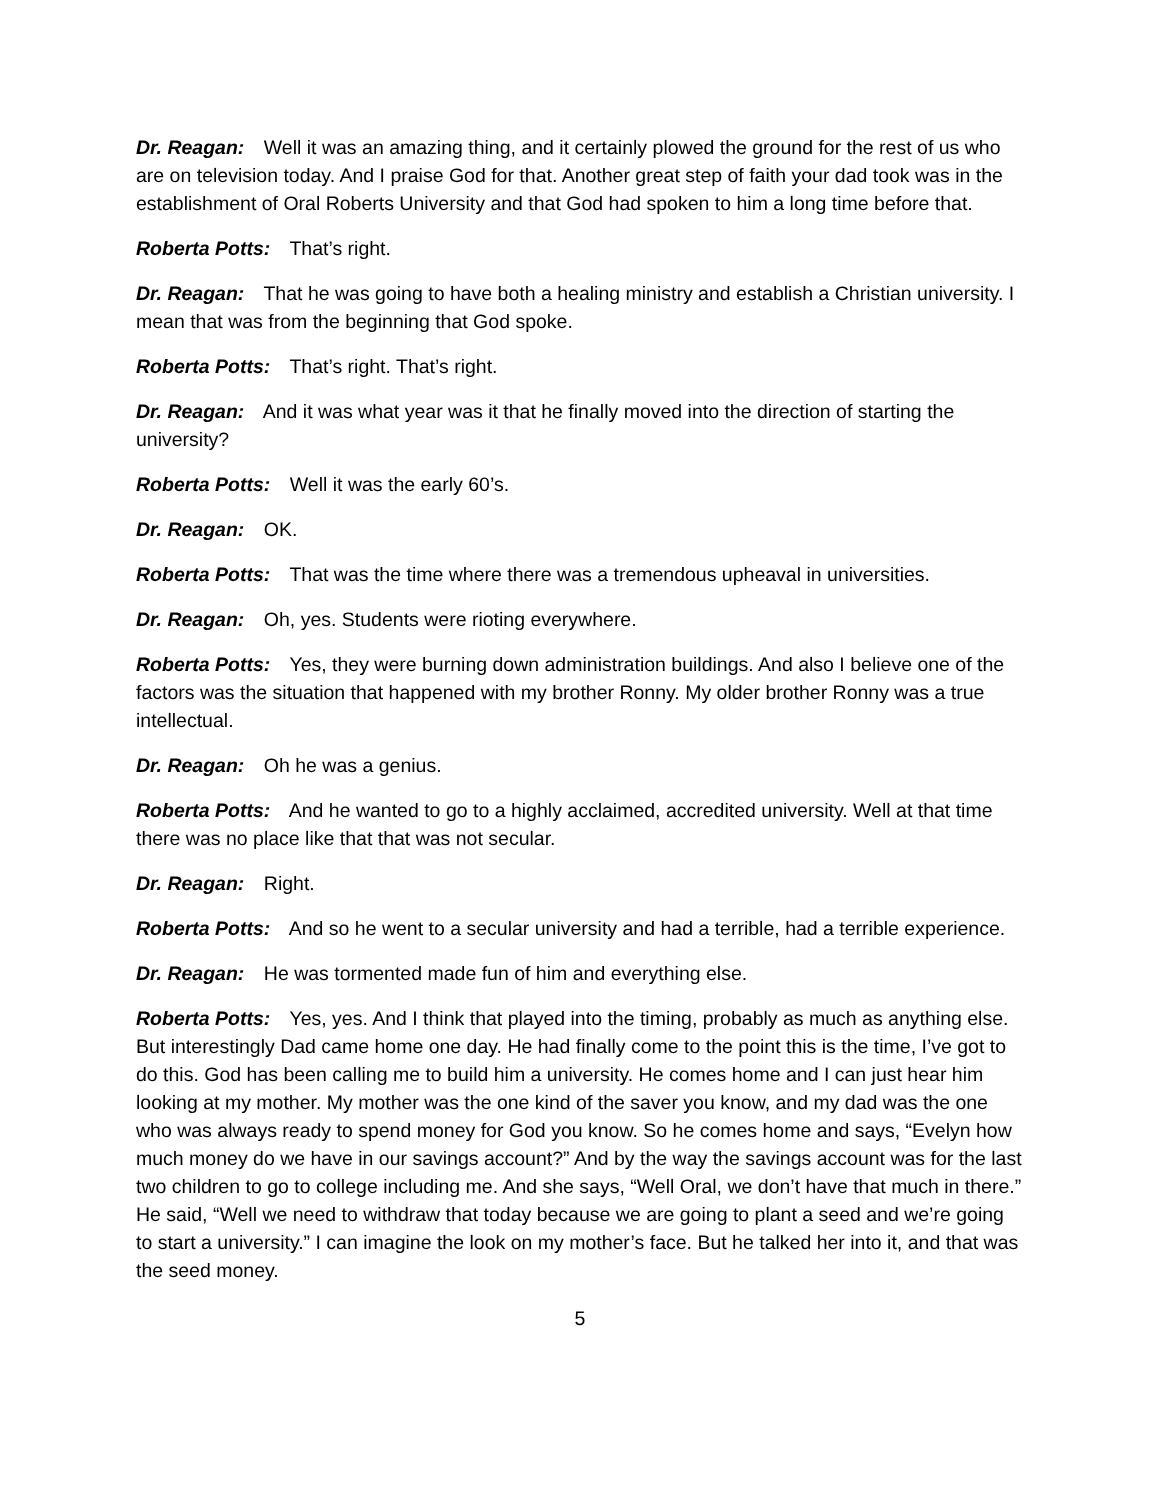Dr. Reagan: Well it was an amazing thing, and it certainly plowed the ground for the rest of us who are on television today. And I praise God for that. Another great step of faith your dad took was in the establishment of Oral Roberts University and that God had spoken to him a long time before that.
Roberta Potts: That’s right.
Dr. Reagan: That he was going to have both a healing ministry and establish a Christian university. I mean that was from the beginning that God spoke.
Roberta Potts: That’s right. That’s right.
Dr. Reagan: And it was what year was it that he finally moved into the direction of starting the university?
Roberta Potts: Well it was the early 60’s.
Dr. Reagan: OK.
Roberta Potts: That was the time where there was a tremendous upheaval in universities.
Dr. Reagan: Oh, yes. Students were rioting everywhere.
Roberta Potts: Yes, they were burning down administration buildings. And also I believe one of the factors was the situation that happened with my brother Ronny. My older brother Ronny was a true intellectual.
Dr. Reagan: Oh he was a genius.
Roberta Potts: And he wanted to go to a highly acclaimed, accredited university. Well at that time there was no place like that that was not secular.
Dr. Reagan: Right.
Roberta Potts: And so he went to a secular university and had a terrible, had a terrible experience.
Dr. Reagan: He was tormented made fun of him and everything else.
Roberta Potts: Yes, yes. And I think that played into the timing, probably as much as anything else. But interestingly Dad came home one day. He had finally come to the point this is the time, I’ve got to do this. God has been calling me to build him a university. He comes home and I can just hear him looking at my mother. My mother was the one kind of the saver you know, and my dad was the one who was always ready to spend money for God you know. So he comes home and says, “Evelyn how much money do we have in our savings account?” And by the way the savings account was for the last two children to go to college including me. And she says, “Well Oral, we don’t have that much in there.” He said, “Well we need to withdraw that today because we are going to plant a seed and we’re going to start a university.” I can imagine the look on my mother’s face. But he talked her into it, and that was the seed money.
5